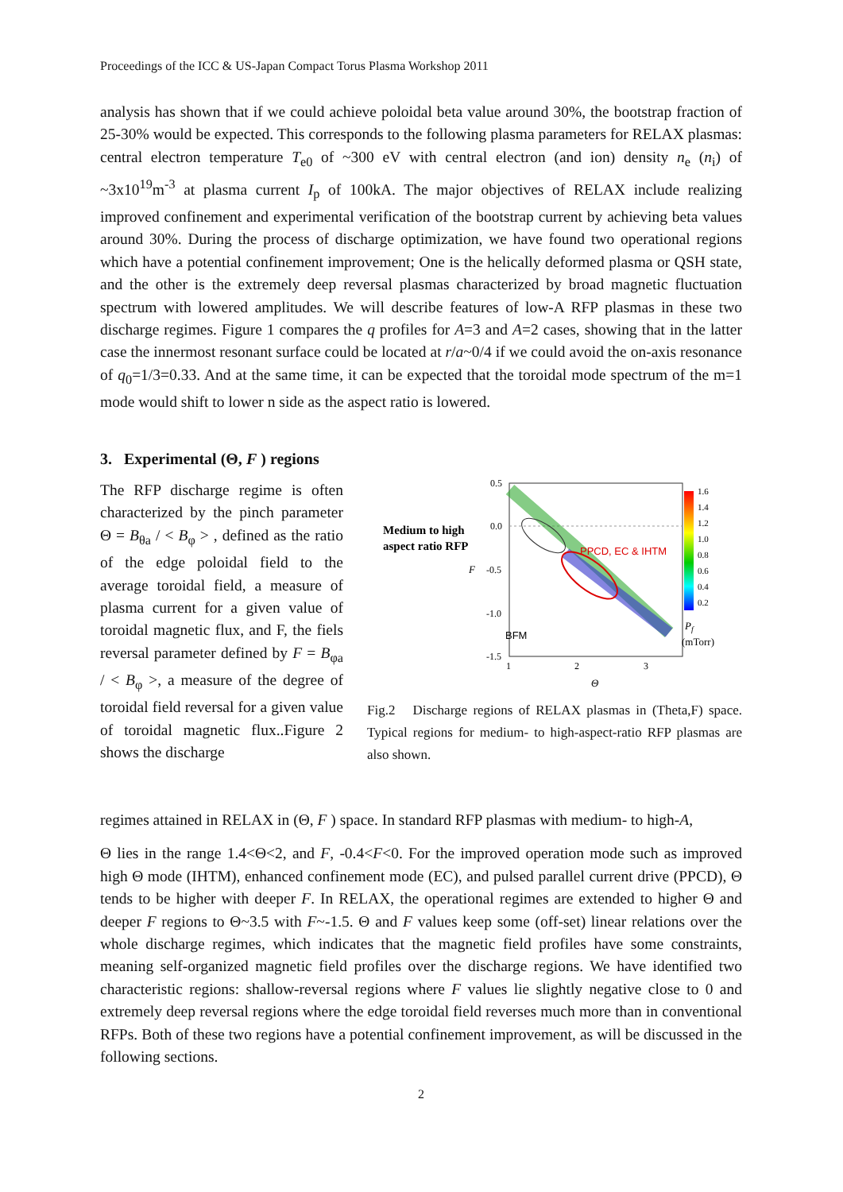Proceedings of the ICC & US-Japan Compact Torus Plasma Workshop 2011
analysis has shown that if we could achieve poloidal beta value around 30%, the bootstrap fraction of 25-30% would be expected. This corresponds to the following plasma parameters for RELAX plasmas: central electron temperature T<sub>e0</sub> of ~300 eV with central electron (and ion) density n<sub>e</sub> (n<sub>i</sub>) of ~3x10<sup>19</sup>m<sup>-3</sup> at plasma current I<sub>p</sub> of 100kA. The major objectives of RELAX include realizing improved confinement and experimental verification of the bootstrap current by achieving beta values around 30%. During the process of discharge optimization, we have found two operational regions which have a potential confinement improvement; One is the helically deformed plasma or QSH state, and the other is the extremely deep reversal plasmas characterized by broad magnetic fluctuation spectrum with lowered amplitudes. We will describe features of low-A RFP plasmas in these two discharge regimes. Figure 1 compares the q profiles for A=3 and A=2 cases, showing that in the latter case the innermost resonant surface could be located at r/a~0/4 if we could avoid the on-axis resonance of q<sub>0</sub>=1/3=0.33. And at the same time, it can be expected that the toroidal mode spectrum of the m=1 mode would shift to lower n side as the aspect ratio is lowered.
3. Experimental (Θ, F ) regions
The RFP discharge regime is often characterized by the pinch parameter Θ = B<sub>θa</sub> / < B<sub>φ</sub> > , defined as the ratio of the edge poloidal field to the average toroidal field, a measure of plasma current for a given value of toroidal magnetic flux, and F, the fiels reversal parameter defined by F = B<sub>φa</sub> / < B<sub>φ</sub> >, a measure of the degree of toroidal field reversal for a given value of toroidal magnetic flux..Figure 2 shows the discharge
Medium to high
aspect ratio RFP
0.5
0.0
-0.5
-1.0
-1.5
1
2
3
Θ
F
PPCD, EC & IHTM
BFM
1.6
1.4
1.2
1.0
0.8
0.6
0.4
0.2
Pf
(mTorr)
Fig.2 Discharge regions of RELAX plasmas in (Theta,F) space. Typical regions for medium- to high-aspect-ratio RFP plasmas are also shown.
regimes attained in RELAX in (Θ, F ) space. In standard RFP plasmas with medium- to high-A,
Θ lies in the range 1.4<Θ<2, and F, -0.4<F<0. For the improved operation mode such as improved high Θ mode (IHTM), enhanced confinement mode (EC), and pulsed parallel current drive (PPCD), Θ tends to be higher with deeper F. In RELAX, the operational regimes are extended to higher Θ and deeper F regions to Θ~3.5 with F~-1.5. Θ and F values keep some (off-set) linear relations over the whole discharge regimes, which indicates that the magnetic field profiles have some constraints, meaning self-organized magnetic field profiles over the discharge regions. We have identified two characteristic regions: shallow-reversal regions where F values lie slightly negative close to 0 and extremely deep reversal regions where the edge toroidal field reverses much more than in conventional RFPs. Both of these two regions have a potential confinement improvement, as will be discussed in the following sections.
2